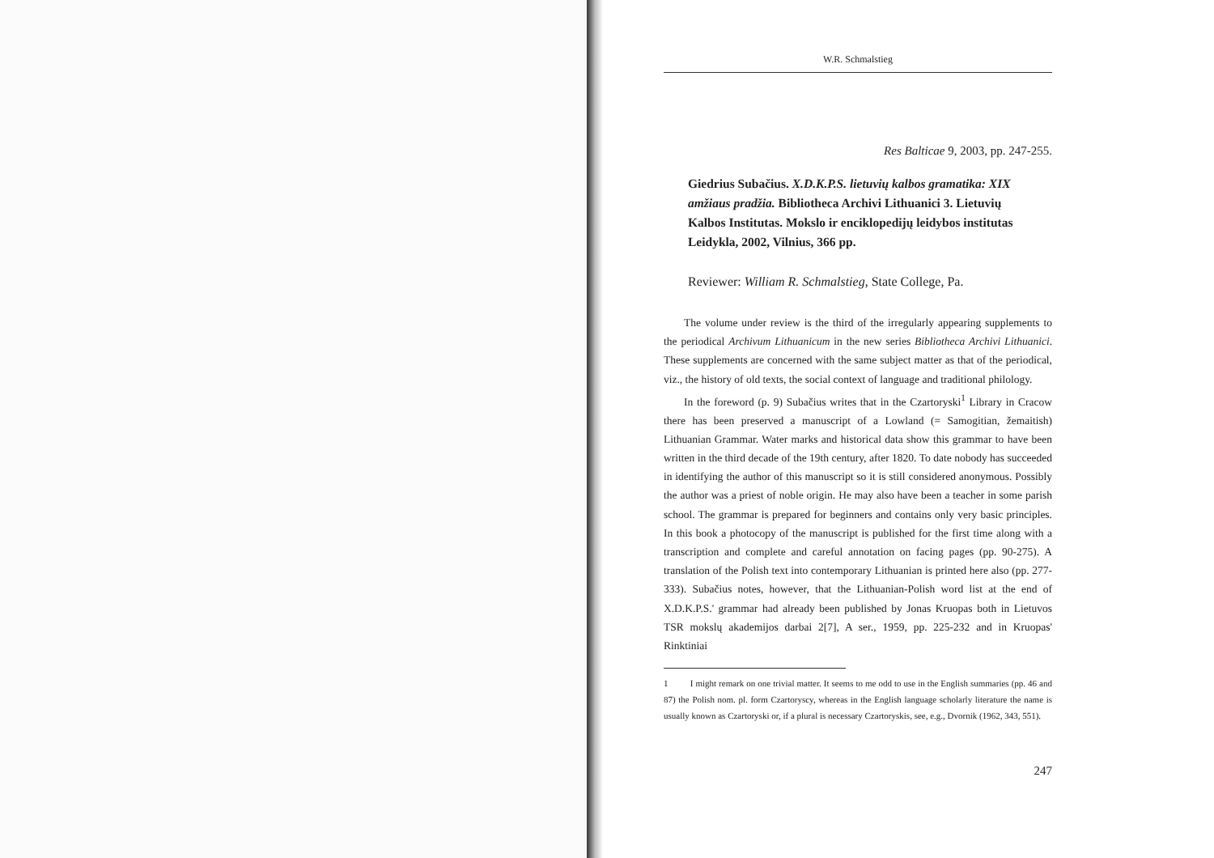W.R. Schmalstieg
Res Balticae 9, 2003, pp. 247-255.
Giedrius Subačius. X.D.K.P.S. lietuvių kalbos gramatika: XIX amžiaus pradžia. Bibliotheca Archivi Lithuanici 3. Lietuvių Kalbos Institutas. Mokslo ir enciklopedijų leidybos institutas Leidykla, 2002, Vilnius, 366 pp.
Reviewer: William R. Schmalstieg, State College, Pa.
The volume under review is the third of the irregularly appearing supplements to the periodical Archivum Lithuanicum in the new series Bibliotheca Archivi Lithuanici. These supplements are concerned with the same subject matter as that of the periodical, viz., the history of old texts, the social context of language and traditional philology.
In the foreword (p. 9) Subačius writes that in the Czartoryski<sup>1</sup> Library in Cracow there has been preserved a manuscript of a Lowland (= Samogitian, žemaitish) Lithuanian Grammar. Water marks and historical data show this grammar to have been written in the third decade of the 19th century, after 1820. To date nobody has succeeded in identifying the author of this manuscript so it is still considered anonymous. Possibly the author was a priest of noble origin. He may also have been a teacher in some parish school. The grammar is prepared for beginners and contains only very basic principles. In this book a photocopy of the manuscript is published for the first time along with a transcription and complete and careful annotation on facing pages (pp. 90-275). A translation of the Polish text into contemporary Lithuanian is printed here also (pp. 277-333). Subačius notes, however, that the Lithuanian-Polish word list at the end of X.D.K.P.S.' grammar had already been published by Jonas Kruopas both in Lietuvos TSR mokslų akademijos darbai 2[7], A ser., 1959, pp. 225-232 and in Kruopas' Rinktiniai
1 I might remark on one trivial matter. It seems to me odd to use in the English summaries (pp. 46 and 87) the Polish nom. pl. form Czartoryscy, whereas in the English language scholarly literature the name is usually known as Czartoryski or, if a plural is necessary Czartoryskis, see, e.g., Dvornik (1962, 343, 551).
247